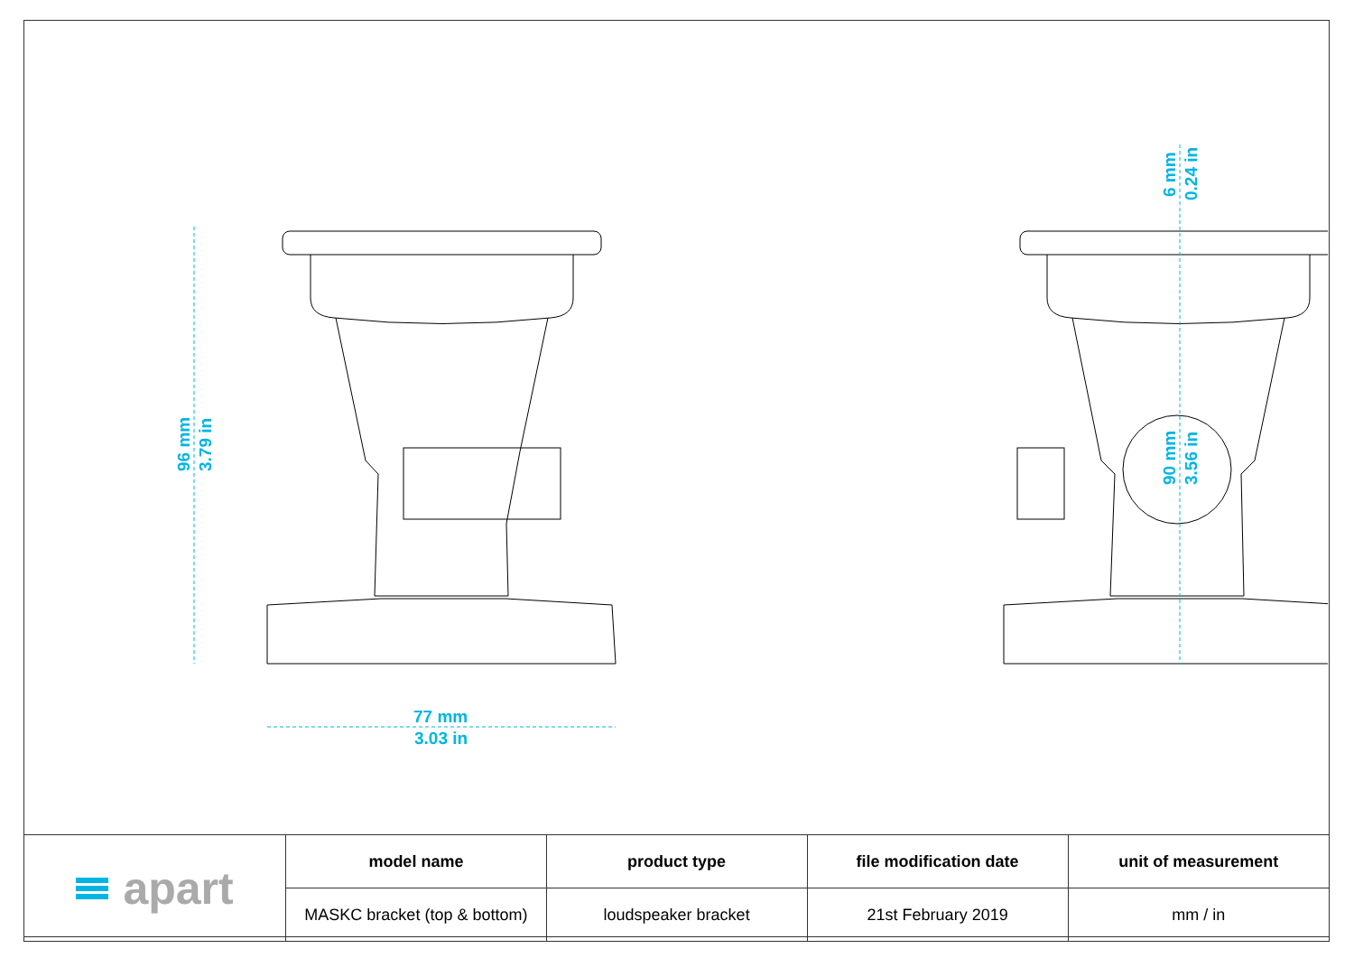96 mm
3.79 in
77 mm
3.03 in
6 mm
0.24 in
90 mm
3.56 in
| apart | model name | product type | file modification date | unit of measurement |
| | MASKC bracket (top & bottom) | loudspeaker bracket | 21st February 2019 | mm / in |